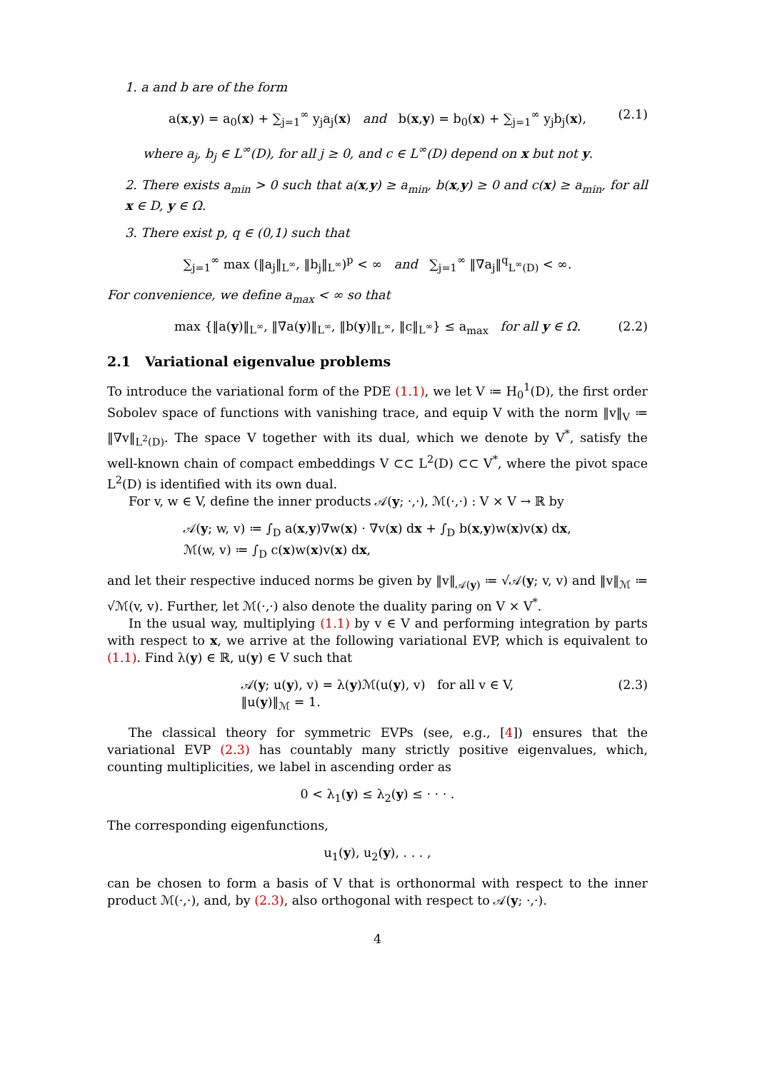1. a and b are of the form
a(x,y) = a<sub>0</sub>(x) + ∑<sub>j=1</sub><sup>∞</sup> y<sub>j</sub>a<sub>j</sub>(x) and b(x,y) = b<sub>0</sub>(x) + ∑<sub>j=1</sub><sup>∞</sup> y<sub>j</sub>b<sub>j</sub>(x), (2.1)
where a<sub>j</sub>, b<sub>j</sub> ∈ L<sup>∞</sup>(D), for all j ≥ 0, and c ∈ L<sup>∞</sup>(D) depend on x but not y.
2. There exists a<sub>min</sub> > 0 such that a(x,y) ≥ a<sub>min</sub>, b(x,y) ≥ 0 and c(x) ≥ a<sub>min</sub>, for all x ∈ D, y ∈ Ω.
3. There exist p, q ∈ (0,1) such that
∑<sub>j=1</sub><sup>∞</sup> max (‖a<sub>j</sub>‖<sub>L<sup>∞</sup></sub>, ‖b<sub>j</sub>‖<sub>L<sup>∞</sup></sub>)<sup>p</sup> < ∞ and ∑<sub>j=1</sub><sup>∞</sup> ‖∇a<sub>j</sub>‖<sup>q</sup><sub>L<sup>∞</sup>(D)</sub> < ∞.
For convenience, we define a<sub>max</sub> < ∞ so that
max {‖a(y)‖<sub>L<sup>∞</sup></sub>, ‖∇a(y)‖<sub>L<sup>∞</sup></sub>, ‖b(y)‖<sub>L<sup>∞</sup></sub>, ‖c‖<sub>L<sup>∞</sup></sub>} ≤ a<sub>max</sub> for all y ∈ Ω. (2.2)
2.1 Variational eigenvalue problems
To introduce the variational form of the PDE (1.1), we let V ≔ H<sub>0</sub><sup>1</sup>(D), the first order Sobolev space of functions with vanishing trace, and equip V with the norm ‖v‖<sub>V</sub> ≔ ‖∇v‖<sub>L<sup>2</sup>(D)</sub>. The space V together with its dual, which we denote by V<sup>*</sup>, satisfy the well-known chain of compact embeddings V ⊂⊂ L<sup>2</sup>(D) ⊂⊂ V<sup>*</sup>, where the pivot space L<sup>2</sup>(D) is identified with its own dual.
For v, w ∈ V, define the inner products 𝒜(y; ·,·), ℳ(·,·) : V × V → ℝ by
𝒜(y; w, v) ≔ ∫<sub>D</sub> a(x,y)∇w(x) · ∇v(x) dx + ∫<sub>D</sub> b(x,y)w(x)v(x) dx,
ℳ(w, v) ≔ ∫<sub>D</sub> c(x)w(x)v(x) dx,
and let their respective induced norms be given by ‖v‖<sub>𝒜(y)</sub> ≔ √𝒜(y; v, v) and ‖v‖<sub>ℳ</sub> ≔ √ℳ(v, v). Further, let ℳ(·,·) also denote the duality paring on V × V<sup>*</sup>.
In the usual way, multiplying (1.1) by v ∈ V and performing integration by parts with respect to x, we arrive at the following variational EVP, which is equivalent to (1.1). Find λ(y) ∈ ℝ, u(y) ∈ V such that
𝒜(y; u(y), v) = λ(y)ℳ(u(y), v) for all v ∈ V,
‖u(y)‖<sub>ℳ</sub> = 1.
(2.3)
The classical theory for symmetric EVPs (see, e.g., [4]) ensures that the variational EVP (2.3) has countably many strictly positive eigenvalues, which, counting multiplicities, we label in ascending order as
0 < λ<sub>1</sub>(y) ≤ λ<sub>2</sub>(y) ≤ · · · .
The corresponding eigenfunctions,
u<sub>1</sub>(y), u<sub>2</sub>(y), . . . ,
can be chosen to form a basis of V that is orthonormal with respect to the inner product ℳ(·,·), and, by (2.3), also orthogonal with respect to 𝒜(y; ·,·).
4